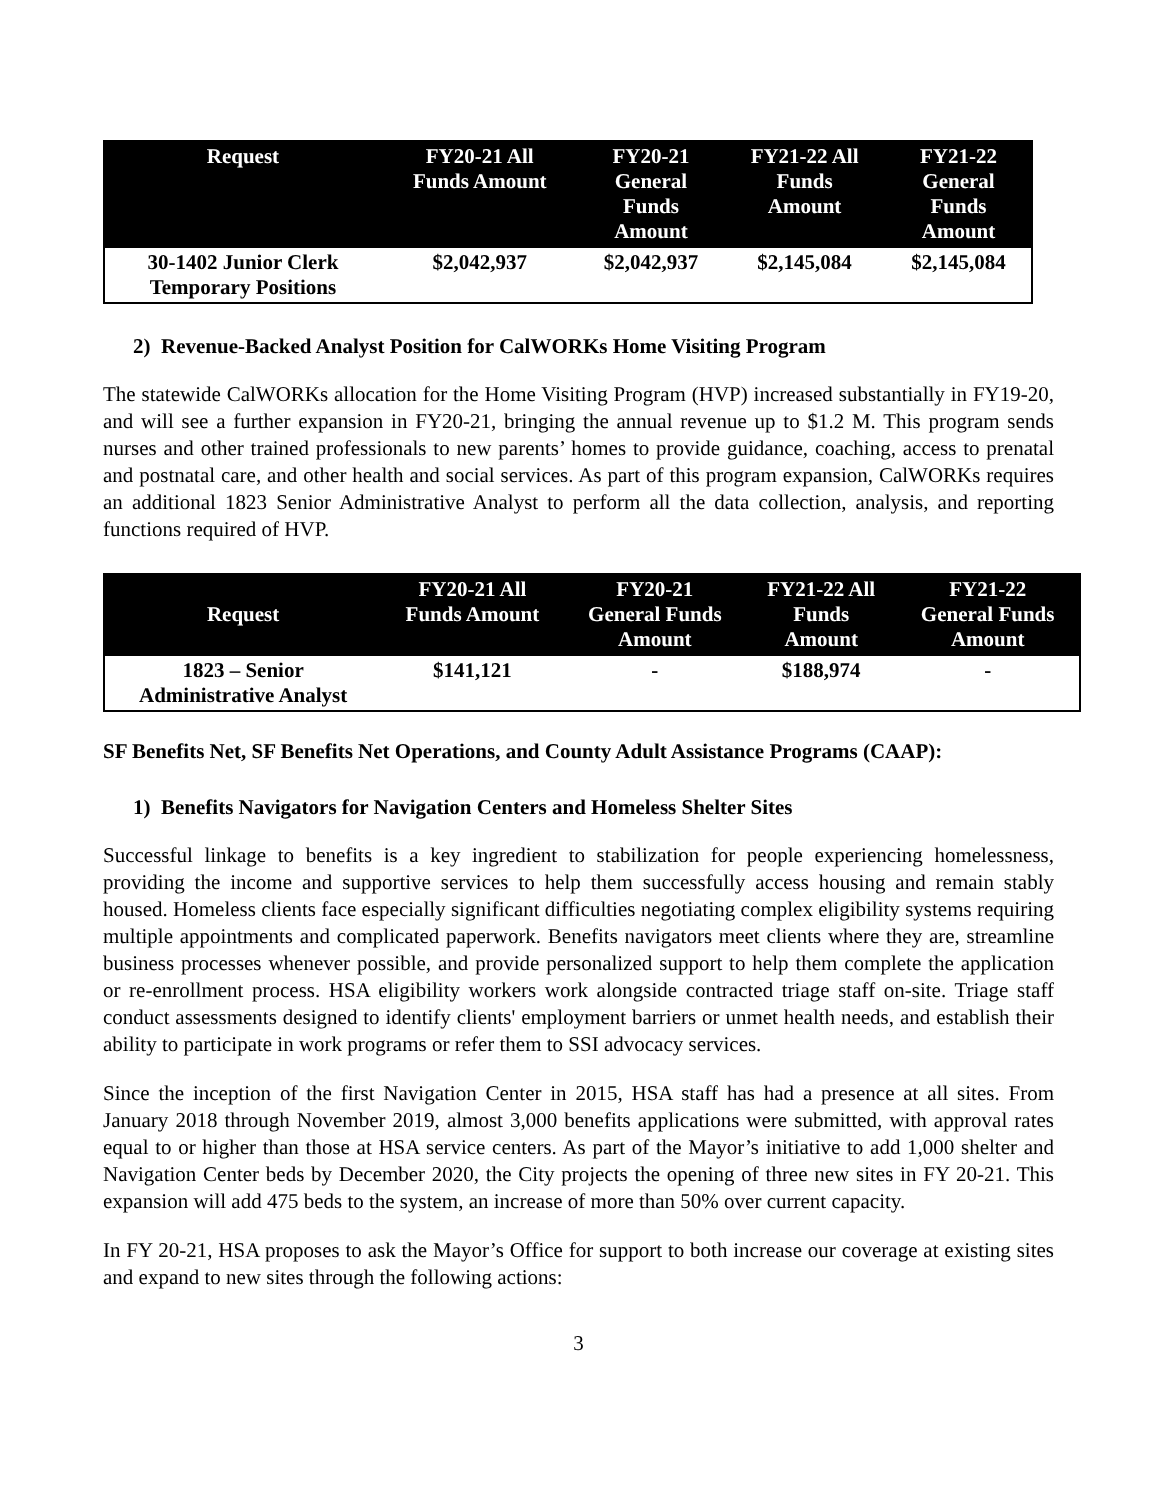| Request | FY20-21 All Funds Amount | FY20-21 General Funds Amount | FY21-22 All Funds Amount | FY21-22 General Funds Amount |
| --- | --- | --- | --- | --- |
| 30-1402 Junior Clerk Temporary Positions | $2,042,937 | $2,042,937 | $2,145,084 | $2,145,084 |
2) Revenue-Backed Analyst Position for CalWORKs Home Visiting Program
The statewide CalWORKs allocation for the Home Visiting Program (HVP) increased substantially in FY19-20, and will see a further expansion in FY20-21, bringing the annual revenue up to $1.2 M. This program sends nurses and other trained professionals to new parents’ homes to provide guidance, coaching, access to prenatal and postnatal care, and other health and social services. As part of this program expansion, CalWORKs requires an additional 1823 Senior Administrative Analyst to perform all the data collection, analysis, and reporting functions required of HVP.
| Request | FY20-21 All Funds Amount | FY20-21 General Funds Amount | FY21-22 All Funds Amount | FY21-22 General Funds Amount |
| --- | --- | --- | --- | --- |
| 1823 – Senior Administrative Analyst | $141,121 | - | $188,974 | - |
SF Benefits Net, SF Benefits Net Operations, and County Adult Assistance Programs (CAAP):
1) Benefits Navigators for Navigation Centers and Homeless Shelter Sites
Successful linkage to benefits is a key ingredient to stabilization for people experiencing homelessness, providing the income and supportive services to help them successfully access housing and remain stably housed. Homeless clients face especially significant difficulties negotiating complex eligibility systems requiring multiple appointments and complicated paperwork. Benefits navigators meet clients where they are, streamline business processes whenever possible, and provide personalized support to help them complete the application or re-enrollment process. HSA eligibility workers work alongside contracted triage staff on-site. Triage staff conduct assessments designed to identify clients' employment barriers or unmet health needs, and establish their ability to participate in work programs or refer them to SSI advocacy services.
Since the inception of the first Navigation Center in 2015, HSA staff has had a presence at all sites. From January 2018 through November 2019, almost 3,000 benefits applications were submitted, with approval rates equal to or higher than those at HSA service centers. As part of the Mayor’s initiative to add 1,000 shelter and Navigation Center beds by December 2020, the City projects the opening of three new sites in FY 20-21. This expansion will add 475 beds to the system, an increase of more than 50% over current capacity.
In FY 20-21, HSA proposes to ask the Mayor’s Office for support to both increase our coverage at existing sites and expand to new sites through the following actions:
3